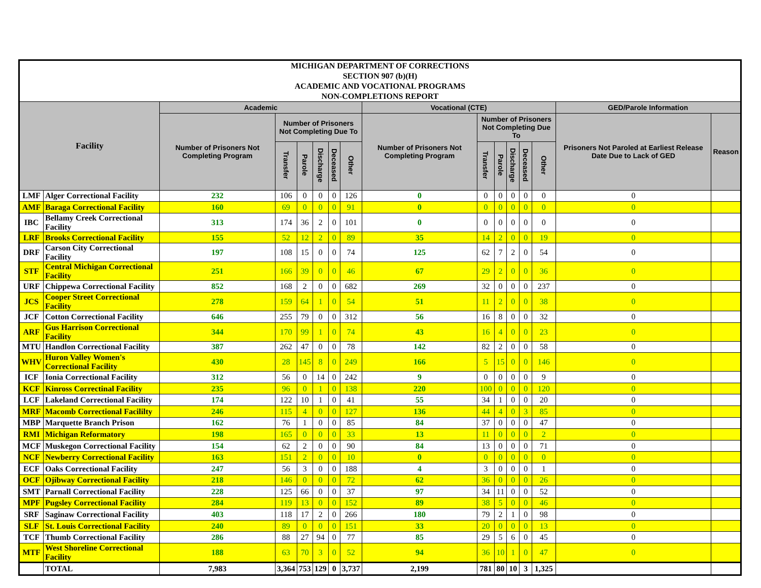| MICHIGAN DEPARTMENT OF CORRECTIONS SECTION 907 (b)(H) ACADEMIC AND VOCATIONAL PROGRAMS NON-COMPLETIONS REPORT | | | | | | | | | | | | | | | |
| Facility | | Academic | | | | | | Vocational (CTE) | | | | | | GED/Parole Information | |
| | | Number of Prisoners Not Completing Program | Number of Prisoners Not Completing Due To | | | | | Number of Prisoners Not Completing Program | Number of Prisoners Not Completing Due To | | | | | Prisoners Not Paroled at Earliest Release Date Due to Lack of GED | Reason |
| | | | Transfer | Parole | Discharge | Deceased | Other | | Transfer | Parole | Discharge | Deceased | Other | | |
| LMF | Alger Correctional Facility | 232 | 106 | 0 | 0 | 0 | 126 | 0 | 0 | 0 | 0 | 0 | 0 | 0 | |
| AMF | Baraga Correctional Facility | 160 | 69 | 0 | 0 | 0 | 91 | 0 | 0 | 0 | 0 | 0 | 0 | 0 | |
| IBC | Bellamy Creek Correctional Facility | 313 | 174 | 36 | 2 | 0 | 101 | 0 | 0 | 0 | 0 | 0 | 0 | 0 | |
| LRF | Brooks Correctional Facility | 155 | 52 | 12 | 2 | 0 | 89 | 35 | 14 | 2 | 0 | 0 | 19 | 0 | |
| DRF | Carson City Correctional Facility | 197 | 108 | 15 | 0 | 0 | 74 | 125 | 62 | 7 | 2 | 0 | 54 | 0 | |
| STF | Central Michigan Correctional Facility | 251 | 166 | 39 | 0 | 0 | 46 | 67 | 29 | 2 | 0 | 0 | 36 | 0 | |
| URF | Chippewa Correctional Facility | 852 | 168 | 2 | 0 | 0 | 682 | 269 | 32 | 0 | 0 | 0 | 237 | 0 | |
| JCS | Cooper Street Correctional Facility | 278 | 159 | 64 | 1 | 0 | 54 | 51 | 11 | 2 | 0 | 0 | 38 | 0 | |
| JCF | Cotton Correctional Facility | 646 | 255 | 79 | 0 | 0 | 312 | 56 | 16 | 8 | 0 | 0 | 32 | 0 | |
| ARF | Gus Harrison Correctional Facility | 344 | 170 | 99 | 1 | 0 | 74 | 43 | 16 | 4 | 0 | 0 | 23 | 0 | |
| MTU | Handlon Correctional Facility | 387 | 262 | 47 | 0 | 0 | 78 | 142 | 82 | 2 | 0 | 0 | 58 | 0 | |
| WHV | Huron Valley Women's Correctional Facility | 430 | 28 | 145 | 8 | 0 | 249 | 166 | 5 | 15 | 0 | 0 | 146 | 0 | |
| ICF | Ionia Correctional Facility | 312 | 56 | 0 | 14 | 0 | 242 | 9 | 0 | 0 | 0 | 0 | 9 | 0 | |
| KCF | Kinross Correctinal Facility | 235 | 96 | 0 | 1 | 0 | 138 | 220 | 100 | 0 | 0 | 0 | 120 | 0 | |
| LCF | Lakeland Correctional Facility | 174 | 122 | 10 | 1 | 0 | 41 | 55 | 34 | 1 | 0 | 0 | 20 | 0 | |
| MRF | Macomb Correctional Facililty | 246 | 115 | 4 | 0 | 0 | 127 | 136 | 44 | 4 | 0 | 3 | 85 | 0 | |
| MBP | Marquette Branch Prison | 162 | 76 | 1 | 0 | 0 | 85 | 84 | 37 | 0 | 0 | 0 | 47 | 0 | |
| RMI | Michigan Reformatory | 198 | 165 | 0 | 0 | 0 | 33 | 13 | 11 | 0 | 0 | 0 | 2 | 0 | |
| MCF | Muskegon Correctional Facility | 154 | 62 | 2 | 0 | 0 | 90 | 84 | 13 | 0 | 0 | 0 | 71 | 0 | |
| NCF | Newberry Correctional Facility | 163 | 151 | 2 | 0 | 0 | 10 | 0 | 0 | 0 | 0 | 0 | 0 | 0 | |
| ECF | Oaks Correctional Facility | 247 | 56 | 3 | 0 | 0 | 188 | 4 | 3 | 0 | 0 | 0 | 1 | 0 | |
| OCF | Ojibway Correctional Facility | 218 | 146 | 0 | 0 | 0 | 72 | 62 | 36 | 0 | 0 | 0 | 26 | 0 | |
| SMT | Parnall Correctional Facility | 228 | 125 | 66 | 0 | 0 | 37 | 97 | 34 | 11 | 0 | 0 | 52 | 0 | |
| MPF | Pugsley Correctional Facility | 284 | 119 | 13 | 0 | 0 | 152 | 89 | 38 | 5 | 0 | 0 | 46 | 0 | |
| SRF | Saginaw Correctional Facility | 403 | 118 | 17 | 2 | 0 | 266 | 180 | 79 | 2 | 1 | 0 | 98 | 0 | |
| SLF | St. Louis Correctional Facility | 240 | 89 | 0 | 0 | 0 | 151 | 33 | 20 | 0 | 0 | 0 | 13 | 0 | |
| TCF | Thumb Correctional Facility | 286 | 88 | 27 | 94 | 0 | 77 | 85 | 29 | 5 | 6 | 0 | 45 | 0 | |
| MTF | West Shoreline Correctional Facility | 188 | 63 | 70 | 3 | 0 | 52 | 94 | 36 | 10 | 1 | 0 | 47 | 0 | |
| | TOTAL | 7,983 | 3,364 | 753 | 129 | 0 | 3,737 | 2,199 | 781 | 80 | 10 | 3 | 1,325 | | |